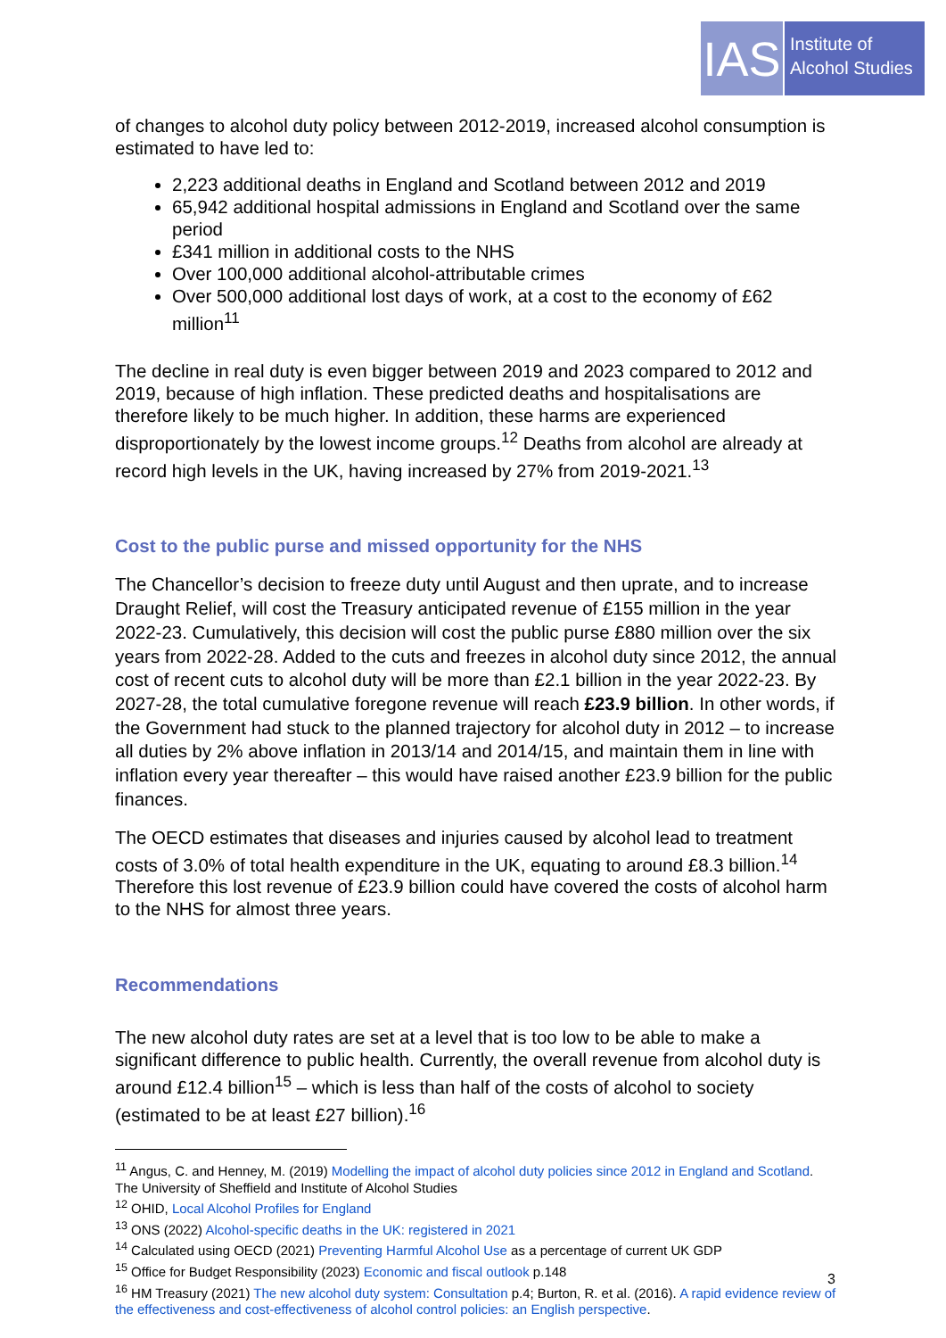IAS
Institute of
Alcohol Studies
of changes to alcohol duty policy between 2012-2019, increased alcohol consumption is estimated to have led to:
2,223 additional deaths in England and Scotland between 2012 and 2019
65,942 additional hospital admissions in England and Scotland over the same period
£341 million in additional costs to the NHS
Over 100,000 additional alcohol-attributable crimes
Over 500,000 additional lost days of work, at a cost to the economy of £62 million<sup>11</sup>
The decline in real duty is even bigger between 2019 and 2023 compared to 2012 and 2019, because of high inflation. These predicted deaths and hospitalisations are therefore likely to be much higher. In addition, these harms are experienced disproportionately by the lowest income groups.<sup>12</sup> Deaths from alcohol are already at record high levels in the UK, having increased by 27% from 2019-2021.<sup>13</sup>
Cost to the public purse and missed opportunity for the NHS
The Chancellor’s decision to freeze duty until August and then uprate, and to increase Draught Relief, will cost the Treasury anticipated revenue of £155 million in the year 2022-23. Cumulatively, this decision will cost the public purse £880 million over the six years from 2022-28. Added to the cuts and freezes in alcohol duty since 2012, the annual cost of recent cuts to alcohol duty will be more than £2.1 billion in the year 2022-23. By 2027-28, the total cumulative foregone revenue will reach £23.9 billion. In other words, if the Government had stuck to the planned trajectory for alcohol duty in 2012 – to increase all duties by 2% above inflation in 2013/14 and 2014/15, and maintain them in line with inflation every year thereafter – this would have raised another £23.9 billion for the public finances.
The OECD estimates that diseases and injuries caused by alcohol lead to treatment costs of 3.0% of total health expenditure in the UK, equating to around £8.3 billion.<sup>14</sup> Therefore this lost revenue of £23.9 billion could have covered the costs of alcohol harm to the NHS for almost three years.
Recommendations
The new alcohol duty rates are set at a level that is too low to be able to make a significant difference to public health. Currently, the overall revenue from alcohol duty is around £12.4 billion<sup>15</sup> – which is less than half of the costs of alcohol to society (estimated to be at least £27 billion).<sup>16</sup>
<sup>11</sup> Angus, C. and Henney, M. (2019) Modelling the impact of alcohol duty policies since 2012 in England and Scotland. The University of Sheffield and Institute of Alcohol Studies
<sup>12</sup> OHID, Local Alcohol Profiles for England
<sup>13</sup> ONS (2022) Alcohol-specific deaths in the UK: registered in 2021
<sup>14</sup> Calculated using OECD (2021) Preventing Harmful Alcohol Use as a percentage of current UK GDP
<sup>15</sup> Office for Budget Responsibility (2023) Economic and fiscal outlook p.148
<sup>16</sup> HM Treasury (2021) The new alcohol duty system: Consultation p.4; Burton, R. et al. (2016). A rapid evidence review of the effectiveness and cost-effectiveness of alcohol control policies: an English perspective.
3